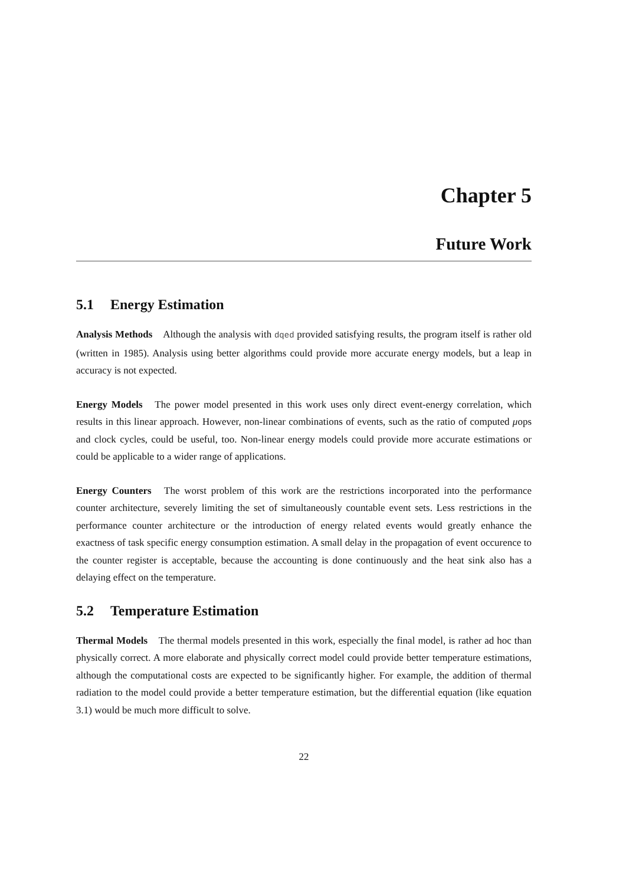Chapter 5
Future Work
5.1 Energy Estimation
Analysis Methods Although the analysis with dqed provided satisfying results, the program itself is rather old (written in 1985). Analysis using better algorithms could provide more accurate energy models, but a leap in accuracy is not expected.
Energy Models The power model presented in this work uses only direct event-energy correlation, which results in this linear approach. However, non-linear combinations of events, such as the ratio of computed μops and clock cycles, could be useful, too. Non-linear energy models could provide more accurate estimations or could be applicable to a wider range of applications.
Energy Counters The worst problem of this work are the restrictions incorporated into the performance counter architecture, severely limiting the set of simultaneously countable event sets. Less restrictions in the performance counter architecture or the introduction of energy related events would greatly enhance the exactness of task specific energy consumption estimation. A small delay in the propagation of event occurence to the counter register is acceptable, because the accounting is done continuously and the heat sink also has a delaying effect on the temperature.
5.2 Temperature Estimation
Thermal Models The thermal models presented in this work, especially the final model, is rather ad hoc than physically correct. A more elaborate and physically correct model could provide better temperature estimations, although the computational costs are expected to be significantly higher. For example, the addition of thermal radiation to the model could provide a better temperature estimation, but the differential equation (like equation 3.1) would be much more difficult to solve.
22